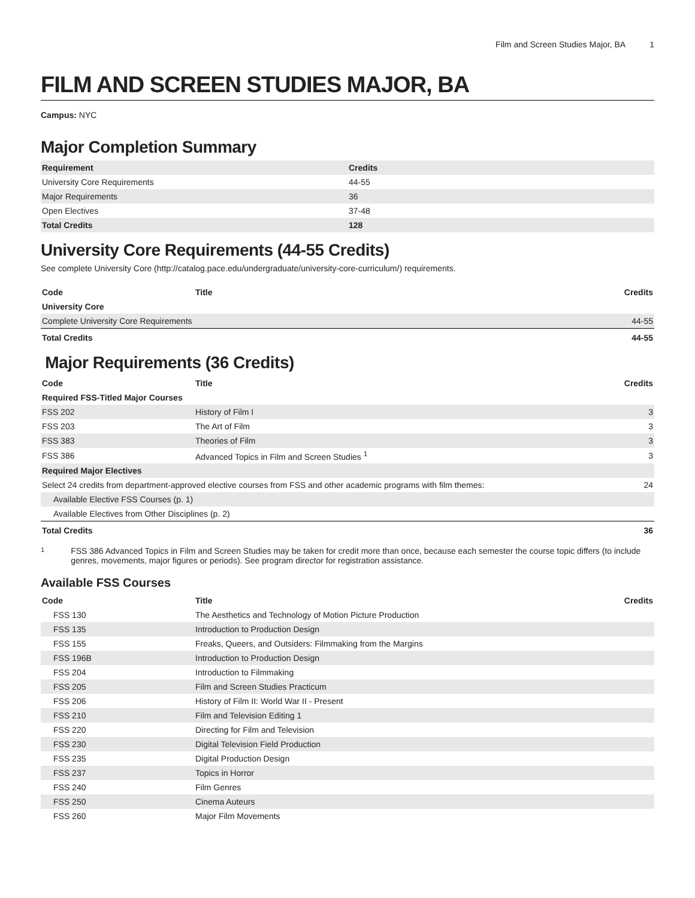Film and Screen Studies Major, BA 1
FILM AND SCREEN STUDIES MAJOR, BA
Campus: NYC
Major Completion Summary
| Requirement | Credits |
| --- | --- |
| University Core Requirements | 44-55 |
| Major Requirements | 36 |
| Open Electives | 37-48 |
| Total Credits | 128 |
University Core Requirements (44-55 Credits)
See complete University Core (http://catalog.pace.edu/undergraduate/university-core-curriculum/) requirements.
| Code | Title | Credits |
| --- | --- | --- |
| University Core | | |
| Complete University Core Requirements | | 44-55 |
| Total Credits | | 44-55 |
Major Requirements (36 Credits)
| Code | Title | Credits |
| --- | --- | --- |
| Required FSS-Titled Major Courses | | |
| FSS 202 | History of Film I | 3 |
| FSS 203 | The Art of Film | 3 |
| FSS 383 | Theories of Film | 3 |
| FSS 386 | Advanced Topics in Film and Screen Studies <sup>1</sup> | 3 |
| Required Major Electives | | |
| Select 24 credits from department-approved elective courses from FSS and other academic programs with film themes: | | 24 |
| Available Elective FSS Courses (p. 1) | | |
| Available Electives from Other Disciplines (p. 2) | | |
| Total Credits | | 36 |
1 FSS 386 Advanced Topics in Film and Screen Studies may be taken for credit more than once, because each semester the course topic differs (to include genres, movements, major figures or periods). See program director for registration assistance.
Available FSS Courses
| Code | Title | Credits |
| --- | --- | --- |
| FSS 130 | The Aesthetics and Technology of Motion Picture Production | |
| FSS 135 | Introduction to Production Design | |
| FSS 155 | Freaks, Queers, and Outsiders: Filmmaking from the Margins | |
| FSS 196B | Introduction to Production Design | |
| FSS 204 | Introduction to Filmmaking | |
| FSS 205 | Film and Screen Studies Practicum | |
| FSS 206 | History of Film II: World War II - Present | |
| FSS 210 | Film and Television Editing 1 | |
| FSS 220 | Directing for Film and Television | |
| FSS 230 | Digital Television Field Production | |
| FSS 235 | Digital Production Design | |
| FSS 237 | Topics in Horror | |
| FSS 240 | Film Genres | |
| FSS 250 | Cinema Auteurs | |
| FSS 260 | Major Film Movements | |